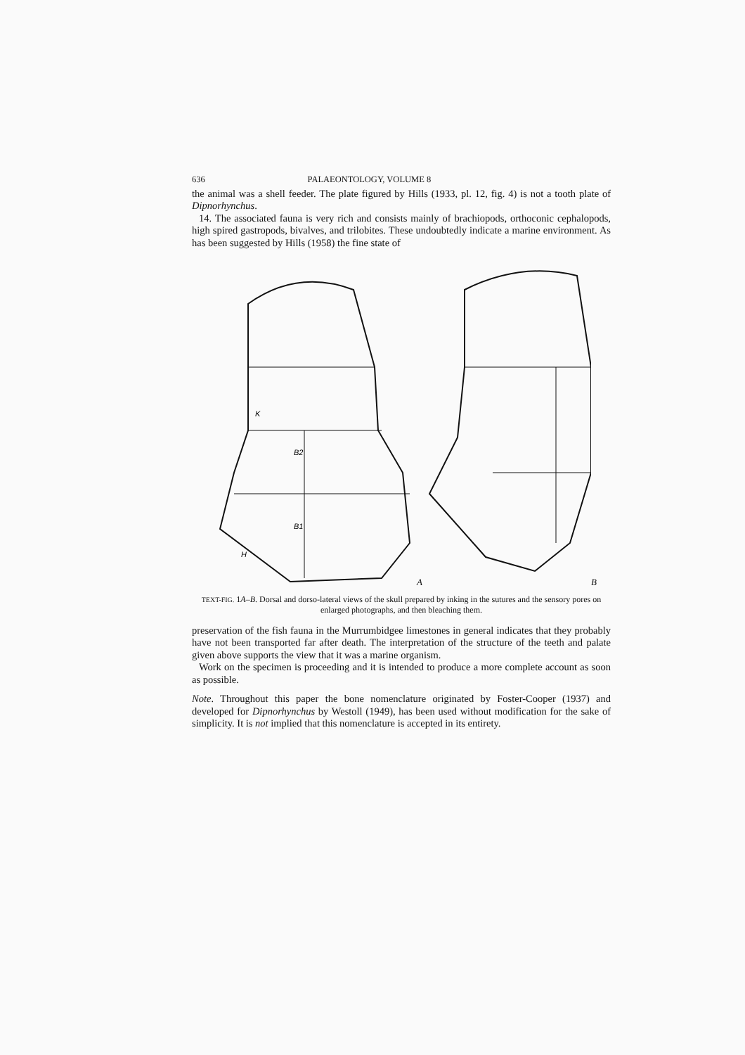636 PALAEONTOLOGY, VOLUME 8
the animal was a shell feeder. The plate figured by Hills (1933, pl. 12, fig. 4) is not a tooth plate of Dipnorhynchus.
14. The associated fauna is very rich and consists mainly of brachiopods, orthoconic cephalopods, high spired gastropods, bivalves, and trilobites. These undoubtedly indicate a marine environment. As has been suggested by Hills (1958) the fine state of
B2
B1
K
H
A
B
TEXT-FIG. 1A–B. Dorsal and dorso-lateral views of the skull prepared by inking in the sutures and the sensory pores on enlarged photographs, and then bleaching them.
preservation of the fish fauna in the Murrumbidgee limestones in general indicates that they probably have not been transported far after death. The interpretation of the structure of the teeth and palate given above supports the view that it was a marine organism.
Work on the specimen is proceeding and it is intended to produce a more complete account as soon as possible.
Note. Throughout this paper the bone nomenclature originated by Foster-Cooper (1937) and developed for Dipnorhynchus by Westoll (1949), has been used without modification for the sake of simplicity. It is not implied that this nomenclature is accepted in its entirety.